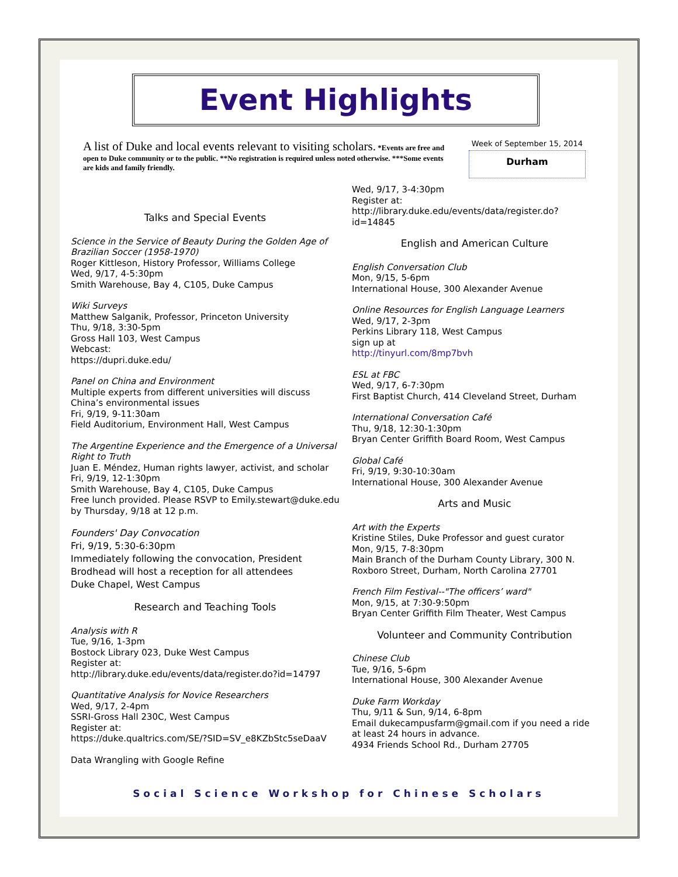Event Highlights
A list of Duke and local events relevant to visiting scholars. *Events are free and open to Duke community or to the public. **No registration is required unless noted otherwise. ***Some events are kids and family friendly.
Week of September 15, 2014
Durham
Talks and Special Events
Science in the Service of Beauty During the Golden Age of Brazilian Soccer (1958-1970)
Roger Kittleson, History Professor, Williams College
Wed, 9/17, 4-5:30pm
Smith Warehouse, Bay 4, C105, Duke Campus
Wiki Surveys
Matthew Salganik, Professor, Princeton University
Thu, 9/18, 3:30-5pm
Gross Hall 103, West Campus
Webcast:
https://dupri.duke.edu/
Panel on China and Environment
Multiple experts from different universities will discuss China’s environmental issues
Fri, 9/19, 9-11:30am
Field Auditorium, Environment Hall, West Campus
The Argentine Experience and the Emergence of a Universal Right to Truth
Juan E. Méndez, Human rights lawyer, activist, and scholar
Fri, 9/19, 12-1:30pm
Smith Warehouse, Bay 4, C105, Duke Campus
Free lunch provided. Please RSVP to Emily.stewart@duke.edu by Thursday, 9/18 at 12 p.m.
Founders' Day Convocation
Fri, 9/19, 5:30-6:30pm
Immediately following the convocation, President Brodhead will host a reception for all attendees
Duke Chapel, West Campus
Research and Teaching Tools
Analysis with R
Tue, 9/16, 1-3pm
Bostock Library 023, Duke West Campus
Register at:
http://library.duke.edu/events/data/register.do?id=14797
Quantitative Analysis for Novice Researchers
Wed, 9/17, 2-4pm
SSRI-Gross Hall 230C, West Campus
Register at:
https://duke.qualtrics.com/SE/?SID=SV_e8KZbStc5seDaaV
Data Wrangling with Google Refine
Wed, 9/17, 3-4:30pm
Register at:
http://library.duke.edu/events/data/register.do?id=14845
English and American Culture
English Conversation Club
Mon, 9/15, 5-6pm
International House, 300 Alexander Avenue
Online Resources for English Language Learners
Wed, 9/17, 2-3pm
Perkins Library 118, West Campus
sign up at
http://tinyurl.com/8mp7bvh
ESL at FBC
Wed, 9/17, 6-7:30pm
First Baptist Church, 414 Cleveland Street, Durham
International Conversation Café
Thu, 9/18, 12:30-1:30pm
Bryan Center Griffith Board Room, West Campus
Global Café
Fri, 9/19, 9:30-10:30am
International House, 300 Alexander Avenue
Arts and Music
Art with the Experts
Kristine Stiles, Duke Professor and guest curator
Mon, 9/15, 7-8:30pm
Main Branch of the Durham County Library, 300 N. Roxboro Street, Durham, North Carolina 27701
French Film Festival--"The officers’ ward"
Mon, 9/15, at 7:30-9:50pm
Bryan Center Griffith Film Theater, West Campus
Volunteer and Community Contribution
Chinese Club
Tue, 9/16, 5-6pm
International House, 300 Alexander Avenue
Duke Farm Workday
Thu, 9/11 & Sun, 9/14, 6-8pm
Email dukecampusfarm@gmail.com if you need a ride at least 24 hours in advance.
4934 Friends School Rd., Durham 27705
Social Science Workshop for Chinese Scholars